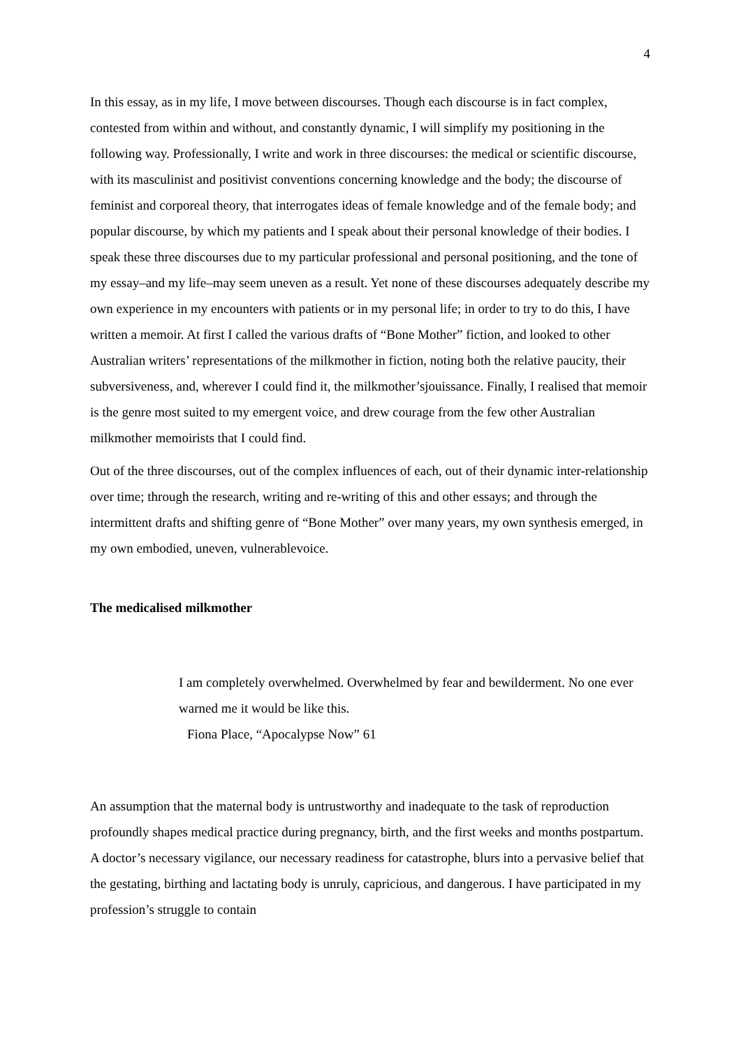4
In this essay, as in my life, I move between discourses. Though each discourse is in fact complex, contested from within and without, and constantly dynamic, I will simplify my positioning in the following way. Professionally, I write and work in three discourses: the medical or scientific discourse, with its masculinist and positivist conventions concerning knowledge and the body; the discourse of feminist and corporeal theory, that interrogates ideas of female knowledge and of the female body; and popular discourse, by which my patients and I speak about their personal knowledge of their bodies. I speak these three discourses due to my particular professional and personal positioning, and the tone of my essay–and my life–may seem uneven as a result. Yet none of these discourses adequately describe my own experience in my encounters with patients or in my personal life; in order to try to do this, I have written a memoir. At first I called the various drafts of “Bone Mother” fiction, and looked to other Australian writers’ representations of the milkmother in fiction, noting both the relative paucity, their subversiveness, and, wherever I could find it, the milkmother’sjouissance. Finally, I realised that memoir is the genre most suited to my emergent voice, and drew courage from the few other Australian milkmother memoirists that I could find.
Out of the three discourses, out of the complex influences of each, out of their dynamic inter-relationship over time; through the research, writing and re-writing of this and other essays; and through the intermittent drafts and shifting genre of “Bone Mother” over many years, my own synthesis emerged, in my own embodied, uneven, vulnerablevoice.
The medicalised milkmother
I am completely overwhelmed. Overwhelmed by fear and bewilderment. No one ever warned me it would be like this.
Fiona Place, “Apocalypse Now” 61
An assumption that the maternal body is untrustworthy and inadequate to the task of reproduction profoundly shapes medical practice during pregnancy, birth, and the first weeks and months postpartum. A doctor’s necessary vigilance, our necessary readiness for catastrophe, blurs into a pervasive belief that the gestating, birthing and lactating body is unruly, capricious, and dangerous. I have participated in my profession’s struggle to contain